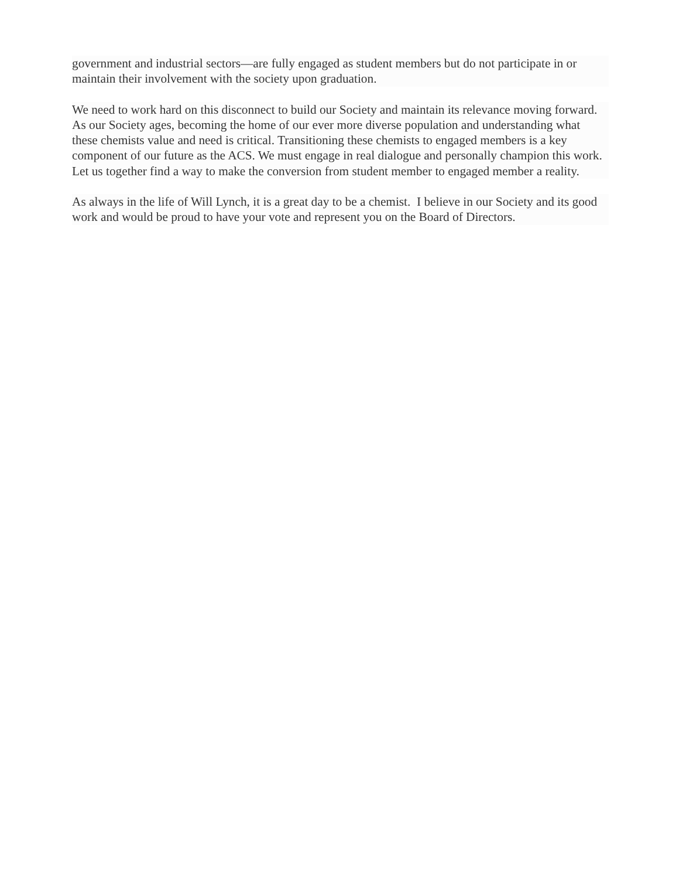government and industrial sectors—are fully engaged as student members but do not participate in or maintain their involvement with the society upon graduation.
We need to work hard on this disconnect to build our Society and maintain its relevance moving forward. As our Society ages, becoming the home of our ever more diverse population and understanding what these chemists value and need is critical. Transitioning these chemists to engaged members is a key component of our future as the ACS. We must engage in real dialogue and personally champion this work. Let us together find a way to make the conversion from student member to engaged member a reality.
As always in the life of Will Lynch, it is a great day to be a chemist. I believe in our Society and its good work and would be proud to have your vote and represent you on the Board of Directors.